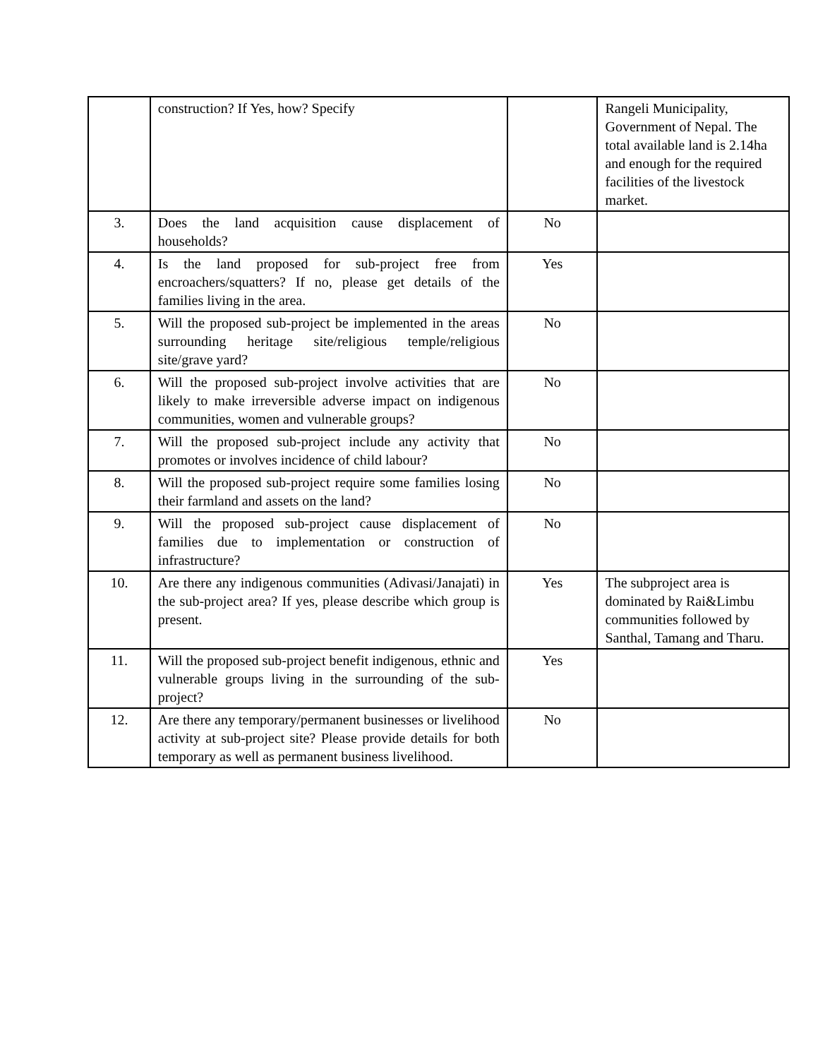| | construction? If Yes, how? Specify | | Rangeli Municipality, Government of Nepal. The total available land is 2.14ha and enough for the required facilities of the livestock market. |
| 3. | Does the land acquisition cause displacement of households? | No | |
| 4. | Is the land proposed for sub-project free from encroachers/squatters? If no, please get details of the families living in the area. | Yes | |
| 5. | Will the proposed sub-project be implemented in the areas surrounding heritage site/religious temple/religious site/grave yard? | No | |
| 6. | Will the proposed sub-project involve activities that are likely to make irreversible adverse impact on indigenous communities, women and vulnerable groups? | No | |
| 7. | Will the proposed sub-project include any activity that promotes or involves incidence of child labour? | No | |
| 8. | Will the proposed sub-project require some families losing their farmland and assets on the land? | No | |
| 9. | Will the proposed sub-project cause displacement of families due to implementation or construction of infrastructure? | No | |
| 10. | Are there any indigenous communities (Adivasi/Janajati) in the sub-project area? If yes, please describe which group is present. | Yes | The subproject area is dominated by Rai&Limbu communities followed by Santhal, Tamang and Tharu. |
| 11. | Will the proposed sub-project benefit indigenous, ethnic and vulnerable groups living in the surrounding of the sub-project? | Yes | |
| 12. | Are there any temporary/permanent businesses or livelihood activity at sub-project site? Please provide details for both temporary as well as permanent business livelihood. | No | |